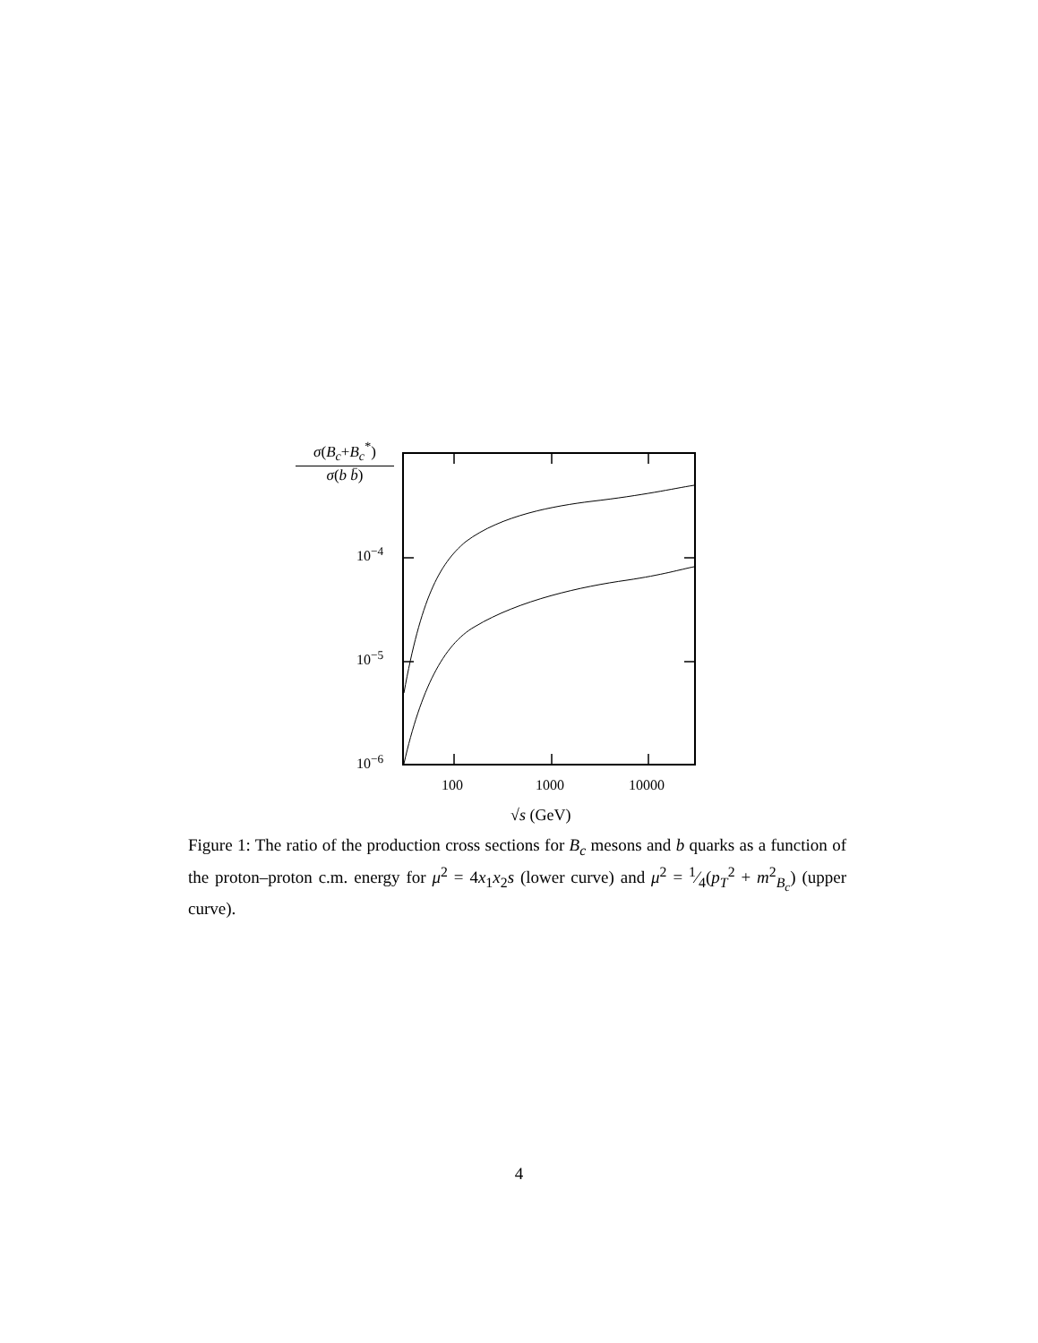σ(B<sub>c</sub>+B<sub>c</sub><sup>*</sup>)
σ(b b̄)
10<sup>−4</sup>
10<sup>−5</sup>
10<sup>−6</sup>
100 1000 10000
√s (GeV)
Figure 1: The ratio of the production cross sections for B<sub>c</sub> mesons and b quarks as a function of the proton–proton c.m. energy for μ<sup>2</sup> = 4x<sub>1</sub>x<sub>2</sub>s (lower curve) and μ<sup>2</sup> = 1⁄4(p<sub>T</sub><sup>2</sup> + m<sup>2</sup><sub>B<sub>c</sub></sub>) (upper curve).
4